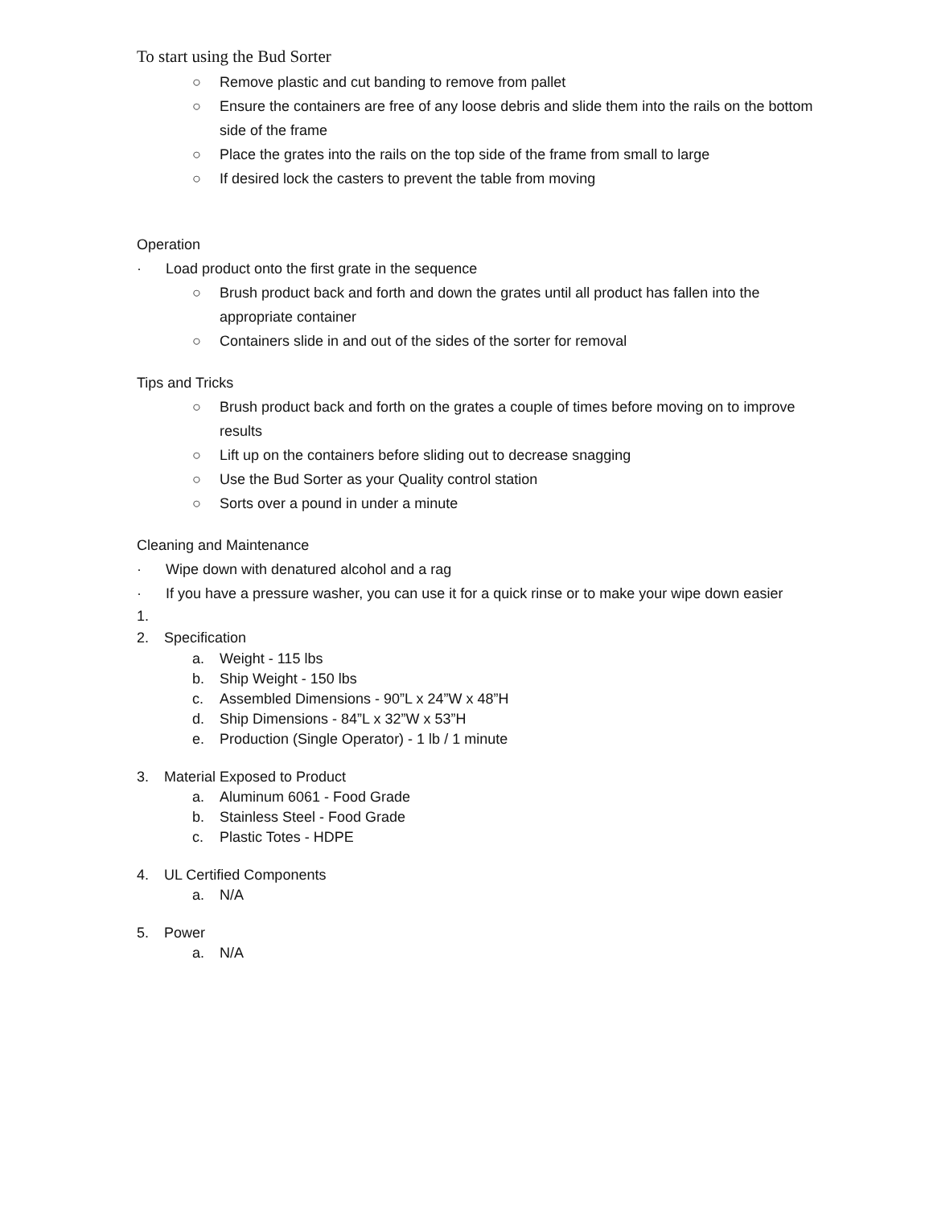To start using the Bud Sorter
○ Remove plastic and cut banding to remove from pallet
○ Ensure the containers are free of any loose debris and slide them into the rails on the bottom side of the frame
○ Place the grates into the rails on the top side of the frame from small to large
○ If desired lock the casters to prevent the table from moving
Operation
· Load product onto the first grate in the sequence
○ Brush product back and forth and down the grates until all product has fallen into the appropriate container
○ Containers slide in and out of the sides of the sorter for removal
Tips and Tricks
○ Brush product back and forth on the grates a couple of times before moving on to improve results
○ Lift up on the containers before sliding out to decrease snagging
○ Use the Bud Sorter as your Quality control station
○ Sorts over a pound in under a minute
Cleaning and Maintenance
· Wipe down with denatured alcohol and a rag
· If you have a pressure washer, you can use it for a quick rinse or to make your wipe down easier
1.
2. Specification
a. Weight - 115 lbs
b. Ship Weight - 150 lbs
c. Assembled Dimensions - 90”L x 24”W x 48”H
d. Ship Dimensions - 84”L x 32”W x 53”H
e. Production (Single Operator) - 1 lb / 1 minute
3. Material Exposed to Product
a. Aluminum 6061 - Food Grade
b. Stainless Steel - Food Grade
c. Plastic Totes - HDPE
4. UL Certified Components
a. N/A
5. Power
a. N/A